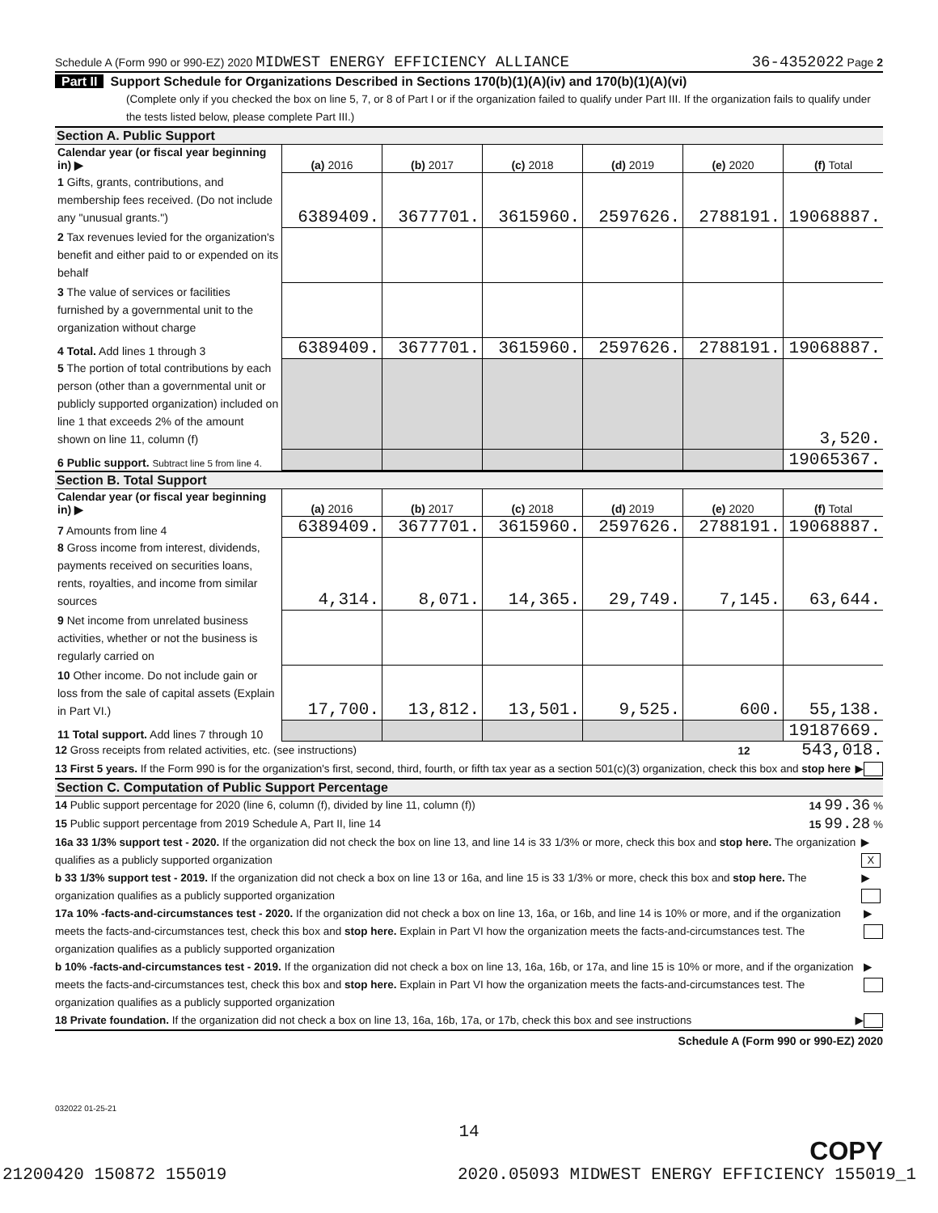Schedule A (Form 990 or 990-EZ) 2020 MIDWEST ENERGY EFFICIENCY ALLIANCE 36-4352022 Page 2
Part II Support Schedule for Organizations Described in Sections 170(b)(1)(A)(iv) and 170(b)(1)(A)(vi)
(Complete only if you checked the box on line 5, 7, or 8 of Part I or if the organization failed to qualify under Part III. If the organization fails to qualify under the tests listed below, please complete Part III.)
Section A. Public Support
| Calendar year (or fiscal year beginning in) ▶ | (a) 2016 | (b) 2017 | (c) 2018 | (d) 2019 | (e) 2020 | (f) Total |
| 1 Gifts, grants, contributions, and membership fees received. (Do not include any "unusual grants.") | 6389409. | 3677701. | 3615960. | 2597626. | 2788191. | 19068887. |
| 2 Tax revenues levied for the organization's benefit and either paid to or expended on its behalf | | | | | | |
| 3 The value of services or facilities furnished by a governmental unit to the organization without charge | | | | | | |
| 4 Total. Add lines 1 through 3 | 6389409. | 3677701. | 3615960. | 2597626. | 2788191. | 19068887. |
| 5 The portion of total contributions by each person (other than a governmental unit or publicly supported organization) included on line 1 that exceeds 2% of the amount shown on line 11, column (f) | | | | | | 3,520. |
| 6 Public support. Subtract line 5 from line 4. | | | | | | 19065367. |
Section B. Total Support
| Calendar year (or fiscal year beginning in) ▶ | (a) 2016 | (b) 2017 | (c) 2018 | (d) 2019 | (e) 2020 | (f) Total |
| 7 Amounts from line 4 | 6389409. | 3677701. | 3615960. | 2597626. | 2788191. | 19068887. |
| 8 Gross income from interest, dividends, payments received on securities loans, rents, royalties, and income from similar sources | 4,314. | 8,071. | 14,365. | 29,749. | 7,145. | 63,644. |
| 9 Net income from unrelated business activities, whether or not the business is regularly carried on | | | | | | |
| 10 Other income. Do not include gain or loss from the sale of capital assets (Explain in Part VI.) | 17,700. | 13,812. | 13,501. | 9,525. | 600. | 55,138. |
| 11 Total support. Add lines 7 through 10 | | | | | | 19187669. |
12 Gross receipts from related activities, etc. (see instructions) 12 543,018.
13 First 5 years. If the Form 990 is for the organization's first, second, third, fourth, or fifth tax year as a section 501(c)(3) organization, check this box and stop here ▶
Section C. Computation of Public Support Percentage
14 Public support percentage for 2020 (line 6, column (f), divided by line 11, column (f)) 14 99.36 %
15 Public support percentage from 2019 Schedule A, Part II, line 14 15 99.28 %
16a 33 1/3% support test - 2020. If the organization did not check the box on line 13, and line 14 is 33 1/3% or more, check this box and stop here. The organization qualifies as a publicly supported organization ▶ X
b 33 1/3% support test - 2019. If the organization did not check a box on line 13 or 16a, and line 15 is 33 1/3% or more, check this box and stop here. The organization qualifies as a publicly supported organization ▶
17a 10% -facts-and-circumstances test - 2020. If the organization did not check a box on line 13, 16a, or 16b, and line 14 is 10% or more, and if the organization meets the facts-and-circumstances test, check this box and stop here. Explain in Part VI how the organization meets the facts-and-circumstances test. The organization qualifies as a publicly supported organization ▶
b 10% -facts-and-circumstances test - 2019. If the organization did not check a box on line 13, 16a, 16b, or 17a, and line 15 is 10% or more, and if the organization meets the facts-and-circumstances test, check this box and stop here. Explain in Part VI how the organization meets the facts-and-circumstances test. The organization qualifies as a publicly supported organization ▶
18 Private foundation. If the organization did not check a box on line 13, 16a, 16b, 17a, or 17b, check this box and see instructions ▶
Schedule A (Form 990 or 990-EZ) 2020
032022 01-25-21
14
21200420 150872 155019 2020.05093 MIDWEST ENERGY EFFICIENCY 155019_1
COPY